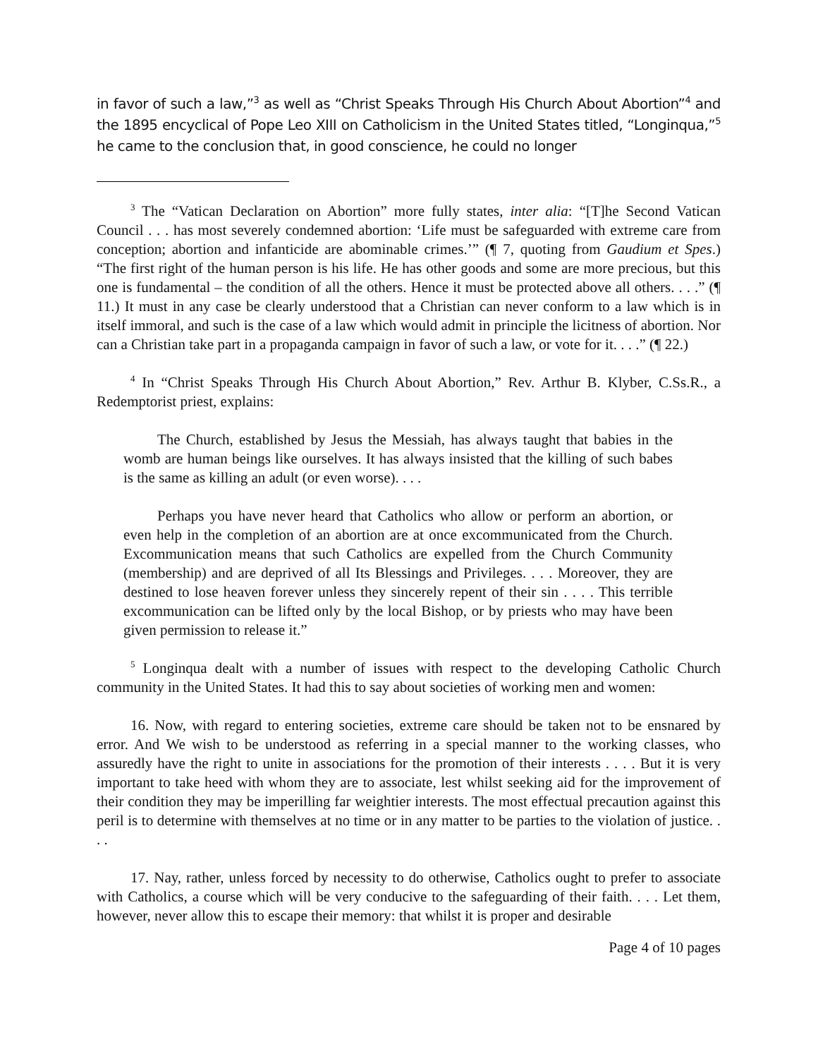in favor of such a law,”<sup>3</sup> as well as “Christ Speaks Through His Church About Abortion”<sup>4</sup> and the 1895 encyclical of Pope Leo XIII on Catholicism in the United States titled, “Longinqua,”<sup>5</sup> he came to the conclusion that, in good conscience, he could no longer
<sup>3</sup> The “Vatican Declaration on Abortion” more fully states, inter alia: “[T]he Second Vatican Council . . . has most severely condemned abortion: ‘Life must be safeguarded with extreme care from conception; abortion and infanticide are abominable crimes.’” (¶ 7, quoting from Gaudium et Spes.) “The first right of the human person is his life. He has other goods and some are more precious, but this one is fundamental – the condition of all the others. Hence it must be protected above all others. . . .” (¶ 11.) It must in any case be clearly understood that a Christian can never conform to a law which is in itself immoral, and such is the case of a law which would admit in principle the licitness of abortion. Nor can a Christian take part in a propaganda campaign in favor of such a law, or vote for it. . . .” (¶ 22.)
<sup>4</sup> In “Christ Speaks Through His Church About Abortion,” Rev. Arthur B. Klyber, C.Ss.R., a Redemptorist priest, explains:
The Church, established by Jesus the Messiah, has always taught that babies in the womb are human beings like ourselves. It has always insisted that the killing of such babes is the same as killing an adult (or even worse). . . .
Perhaps you have never heard that Catholics who allow or perform an abortion, or even help in the completion of an abortion are at once excommunicated from the Church. Excommunication means that such Catholics are expelled from the Church Community (membership) and are deprived of all Its Blessings and Privileges. . . . Moreover, they are destined to lose heaven forever unless they sincerely repent of their sin . . . . This terrible excommunication can be lifted only by the local Bishop, or by priests who may have been given permission to release it.”
<sup>5</sup> Longinqua dealt with a number of issues with respect to the developing Catholic Church community in the United States. It had this to say about societies of working men and women:
16. Now, with regard to entering societies, extreme care should be taken not to be ensnared by error. And We wish to be understood as referring in a special manner to the working classes, who assuredly have the right to unite in associations for the promotion of their interests . . . . But it is very important to take heed with whom they are to associate, lest whilst seeking aid for the improvement of their condition they may be imperilling far weightier interests. The most effectual precaution against this peril is to determine with themselves at no time or in any matter to be parties to the violation of justice. . . .
17. Nay, rather, unless forced by necessity to do otherwise, Catholics ought to prefer to associate with Catholics, a course which will be very conducive to the safeguarding of their faith. . . . Let them, however, never allow this to escape their memory: that whilst it is proper and desirable
Page 4 of 10 pages